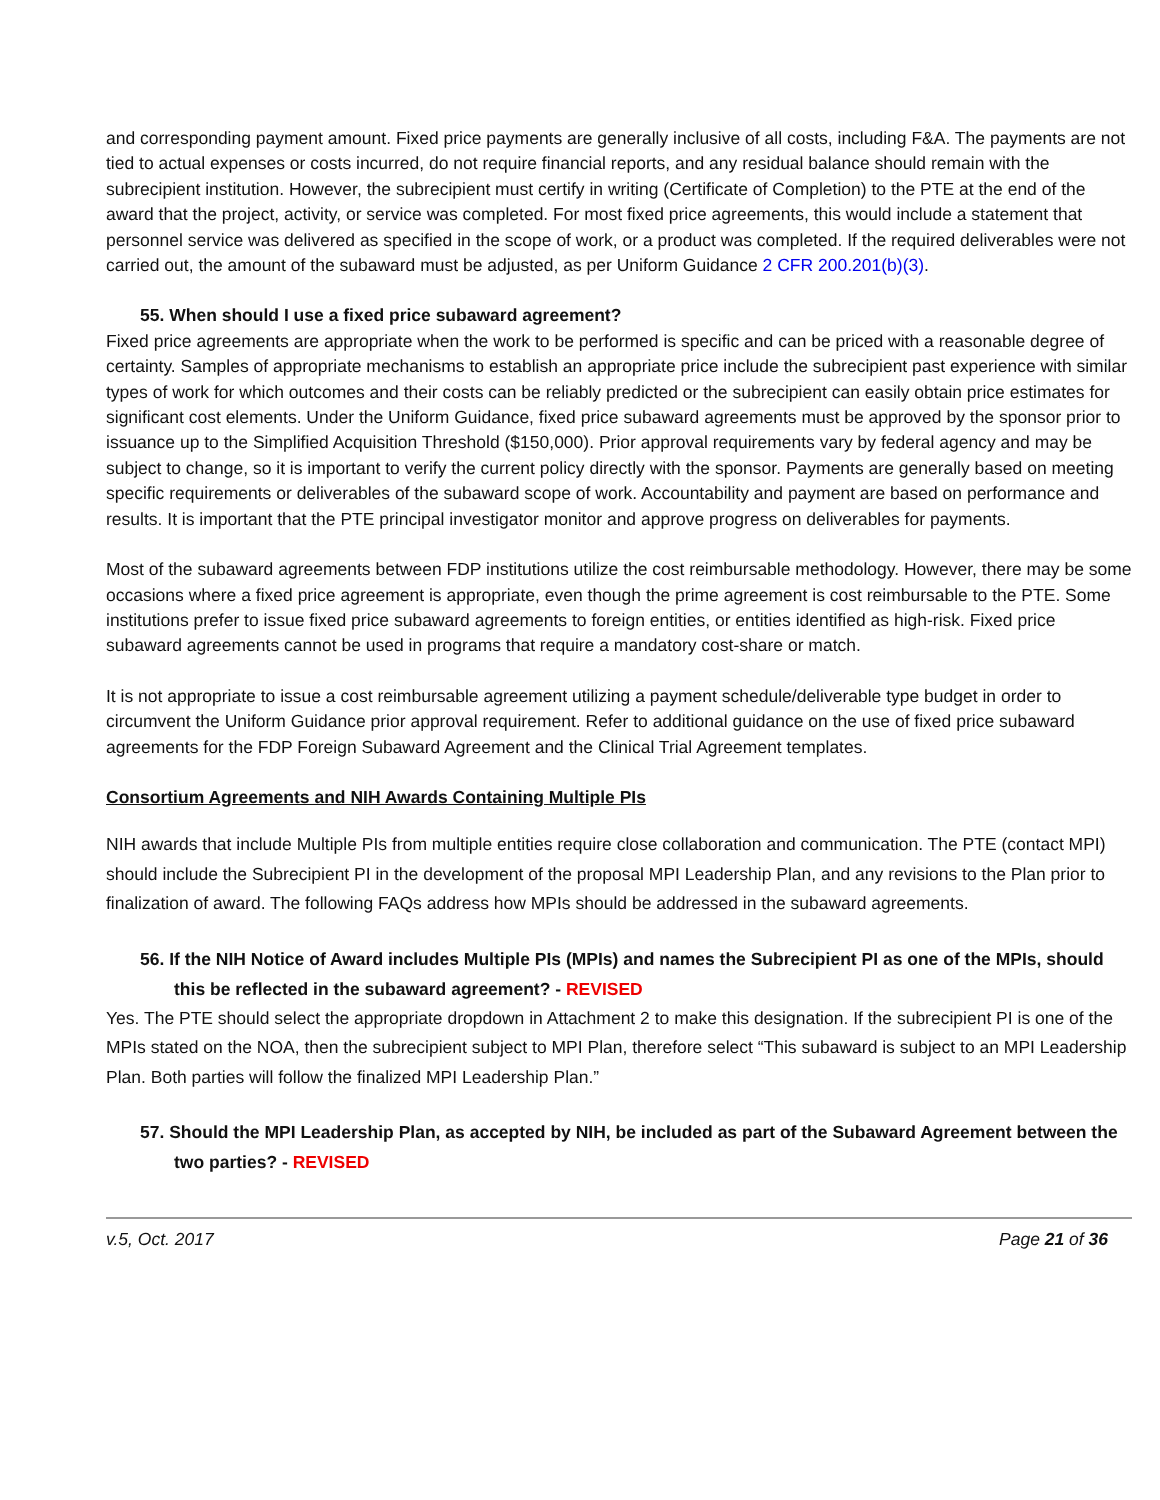and corresponding payment amount. Fixed price payments are generally inclusive of all costs, including F&A. The payments are not tied to actual expenses or costs incurred, do not require financial reports, and any residual balance should remain with the subrecipient institution. However, the subrecipient must certify in writing (Certificate of Completion) to the PTE at the end of the award that the project, activity, or service was completed. For most fixed price agreements, this would include a statement that personnel service was delivered as specified in the scope of work, or a product was completed. If the required deliverables were not carried out, the amount of the subaward must be adjusted, as per Uniform Guidance 2 CFR 200.201(b)(3).
55. When should I use a fixed price subaward agreement?
Fixed price agreements are appropriate when the work to be performed is specific and can be priced with a reasonable degree of certainty. Samples of appropriate mechanisms to establish an appropriate price include the subrecipient past experience with similar types of work for which outcomes and their costs can be reliably predicted or the subrecipient can easily obtain price estimates for significant cost elements. Under the Uniform Guidance, fixed price subaward agreements must be approved by the sponsor prior to issuance up to the Simplified Acquisition Threshold ($150,000). Prior approval requirements vary by federal agency and may be subject to change, so it is important to verify the current policy directly with the sponsor. Payments are generally based on meeting specific requirements or deliverables of the subaward scope of work. Accountability and payment are based on performance and results. It is important that the PTE principal investigator monitor and approve progress on deliverables for payments.
Most of the subaward agreements between FDP institutions utilize the cost reimbursable methodology. However, there may be some occasions where a fixed price agreement is appropriate, even though the prime agreement is cost reimbursable to the PTE. Some institutions prefer to issue fixed price subaward agreements to foreign entities, or entities identified as high-risk. Fixed price subaward agreements cannot be used in programs that require a mandatory cost-share or match.
It is not appropriate to issue a cost reimbursable agreement utilizing a payment schedule/deliverable type budget in order to circumvent the Uniform Guidance prior approval requirement. Refer to additional guidance on the use of fixed price subaward agreements for the FDP Foreign Subaward Agreement and the Clinical Trial Agreement templates.
Consortium Agreements and NIH Awards Containing Multiple PIs
NIH awards that include Multiple PIs from multiple entities require close collaboration and communication. The PTE (contact MPI) should include the Subrecipient PI in the development of the proposal MPI Leadership Plan, and any revisions to the Plan prior to finalization of award. The following FAQs address how MPIs should be addressed in the subaward agreements.
56. If the NIH Notice of Award includes Multiple PIs (MPIs) and names the Subrecipient PI as one of the MPIs, should this be reflected in the subaward agreement? - REVISED
Yes. The PTE should select the appropriate dropdown in Attachment 2 to make this designation. If the subrecipient PI is one of the MPIs stated on the NOA, then the subrecipient subject to MPI Plan, therefore select “This subaward is subject to an MPI Leadership Plan. Both parties will follow the finalized MPI Leadership Plan.”
57. Should the MPI Leadership Plan, as accepted by NIH, be included as part of the Subaward Agreement between the two parties? - REVISED
v.5, Oct. 2017 Page 21 of 36